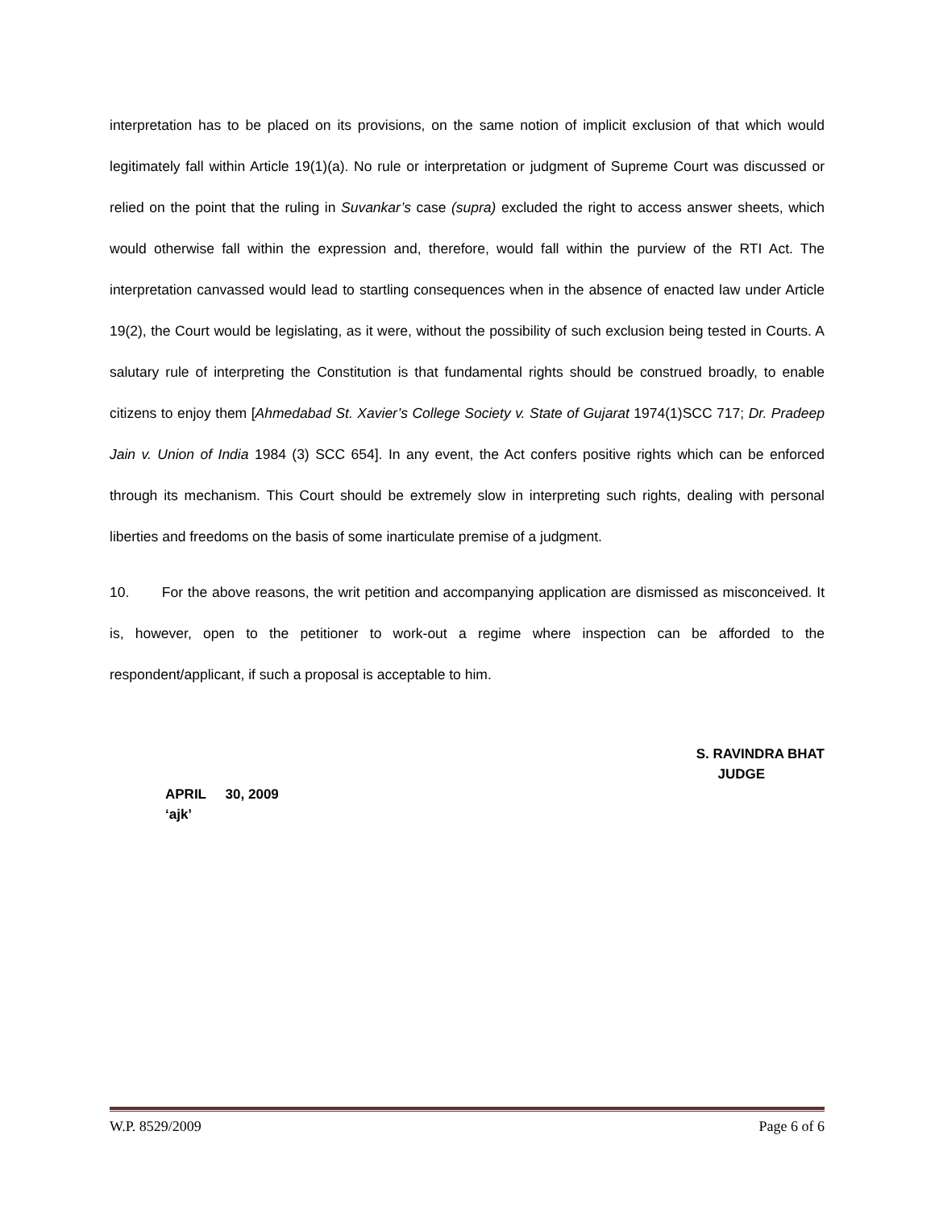interpretation has to be placed on its provisions, on the same notion of implicit exclusion of that which would legitimately fall within Article 19(1)(a). No rule or interpretation or judgment of Supreme Court was discussed or relied on the point that the ruling in Suvankar’s case (supra) excluded the right to access answer sheets, which would otherwise fall within the expression and, therefore, would fall within the purview of the RTI Act. The interpretation canvassed would lead to startling consequences when in the absence of enacted law under Article 19(2), the Court would be legislating, as it were, without the possibility of such exclusion being tested in Courts. A salutary rule of interpreting the Constitution is that fundamental rights should be construed broadly, to enable citizens to enjoy them [Ahmedabad St. Xavier’s College Society v. State of Gujarat 1974(1)SCC 717; Dr. Pradeep Jain v. Union of India 1984 (3) SCC 654]. In any event, the Act confers positive rights which can be enforced through its mechanism. This Court should be extremely slow in interpreting such rights, dealing with personal liberties and freedoms on the basis of some inarticulate premise of a judgment.
10. For the above reasons, the writ petition and accompanying application are dismissed as misconceived. It is, however, open to the petitioner to work-out a regime where inspection can be afforded to the respondent/applicant, if such a proposal is acceptable to him.
S. RAVINDRA BHAT
JUDGE
APRIL 30, 2009
‘ajk’
W.P. 8529/2009 Page 6 of 6